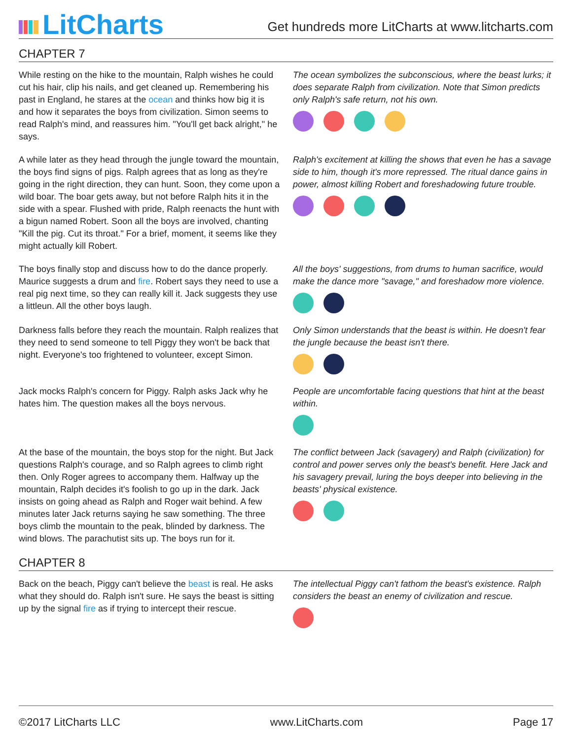LitCharts
Get hundreds more LitCharts at www.litcharts.com
CHAPTER 7
While resting on the hike to the mountain, Ralph wishes he could cut his hair, clip his nails, and get cleaned up. Remembering his past in England, he stares at the ocean and thinks how big it is and how it separates the boys from civilization. Simon seems to read Ralph's mind, and reassures him. "You'll get back alright," he says.
The ocean symbolizes the subconscious, where the beast lurks; it does separate Ralph from civilization. Note that Simon predicts only Ralph's safe return, not his own.
A while later as they head through the jungle toward the mountain, the boys find signs of pigs. Ralph agrees that as long as they're going in the right direction, they can hunt. Soon, they come upon a wild boar. The boar gets away, but not before Ralph hits it in the side with a spear. Flushed with pride, Ralph reenacts the hunt with a bigun named Robert. Soon all the boys are involved, chanting "Kill the pig. Cut its throat." For a brief, moment, it seems like they might actually kill Robert.
Ralph's excitement at killing the shows that even he has a savage side to him, though it's more repressed. The ritual dance gains in power, almost killing Robert and foreshadowing future trouble.
The boys finally stop and discuss how to do the dance properly. Maurice suggests a drum and fire. Robert says they need to use a real pig next time, so they can really kill it. Jack suggests they use a littleun. All the other boys laugh.
All the boys' suggestions, from drums to human sacrifice, would make the dance more "savage," and foreshadow more violence.
Darkness falls before they reach the mountain. Ralph realizes that they need to send someone to tell Piggy they won't be back that night. Everyone's too frightened to volunteer, except Simon.
Only Simon understands that the beast is within. He doesn't fear the jungle because the beast isn't there.
Jack mocks Ralph's concern for Piggy. Ralph asks Jack why he hates him. The question makes all the boys nervous.
People are uncomfortable facing questions that hint at the beast within.
At the base of the mountain, the boys stop for the night. But Jack questions Ralph's courage, and so Ralph agrees to climb right then. Only Roger agrees to accompany them. Halfway up the mountain, Ralph decides it's foolish to go up in the dark. Jack insists on going ahead as Ralph and Roger wait behind. A few minutes later Jack returns saying he saw something. The three boys climb the mountain to the peak, blinded by darkness. The wind blows. The parachutist sits up. The boys run for it.
The conflict between Jack (savagery) and Ralph (civilization) for control and power serves only the beast's benefit. Here Jack and his savagery prevail, luring the boys deeper into believing in the beasts' physical existence.
CHAPTER 8
Back on the beach, Piggy can't believe the beast is real. He asks what they should do. Ralph isn't sure. He says the beast is sitting up by the signal fire as if trying to intercept their rescue.
The intellectual Piggy can't fathom the beast's existence. Ralph considers the beast an enemy of civilization and rescue.
©2017 LitCharts LLC www.LitCharts.com Page 17